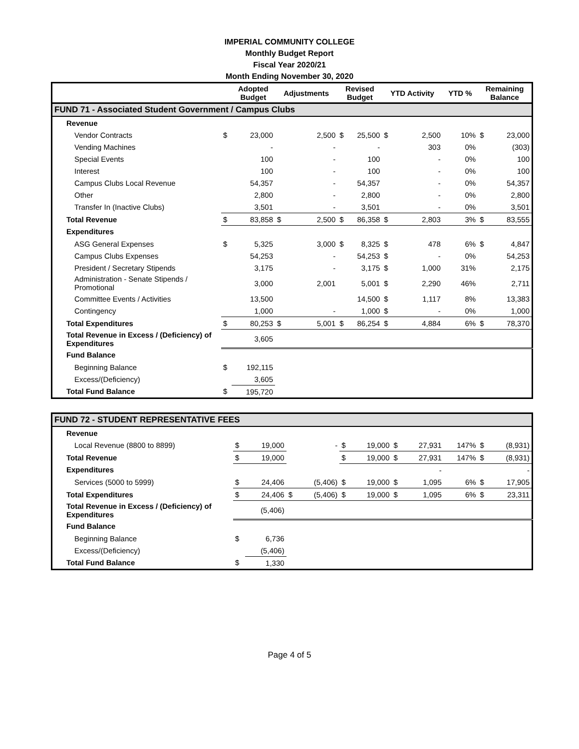IMPERIAL COMMUNITY COLLEGE
Monthly Budget Report
Fiscal Year 2020/21
Month Ending November 30, 2020
| | | Adopted Budget | Adjustments | | Revised Budget | | YTD Activity | | YTD % | Remaining Balance | |
| --- | --- | --- | --- | --- | --- | --- | --- | --- | --- | --- | --- |
| FUND 71 - Associated Student Government / Campus Clubs | | | | | | | | | | | |
| Revenue | | | | | | | | | | | |
| Vendor Contracts | $ | 23,000 | | 2,500 | $ | 25,500 | $ | 2,500 | 10% | $ | 23,000 |
| Vending Machines | | - | | - | | - | | 303 | 0% | | (303) |
| Special Events | | 100 | | - | | 100 | | - | 0% | | 100 |
| Interest | | 100 | | - | | 100 | | - | 0% | | 100 |
| Campus Clubs Local Revenue | | 54,357 | | - | | 54,357 | | - | 0% | | 54,357 |
| Other | | 2,800 | | - | | 2,800 | | - | 0% | | 2,800 |
| Transfer In (Inactive Clubs) | | 3,501 | | - | | 3,501 | | - | 0% | | 3,501 |
| Total Revenue | $ | 83,858 | $ | 2,500 | $ | 86,358 | $ | 2,803 | 3% | $ | 83,555 |
| Expenditures | | | | | | | | | | | |
| ASG General Expenses | $ | 5,325 | | 3,000 | $ | 8,325 | $ | 478 | 6% | $ | 4,847 |
| Campus Clubs Expenses | | 54,253 | | - | | 54,253 | $ | - | 0% | | 54,253 |
| President / Secretary Stipends | | 3,175 | | - | | 3,175 | $ | 1,000 | 31% | | 2,175 |
| Administration - Senate Stipends / Promotional | | 3,000 | | 2,001 | | 5,001 | $ | 2,290 | 46% | | 2,711 |
| Committee Events / Activities | | 13,500 | | | | 14,500 | $ | 1,117 | 8% | | 13,383 |
| Contingency | | 1,000 | | - | | 1,000 | $ | - | 0% | | 1,000 |
| Total Expenditures | $ | 80,253 | $ | 5,001 | $ | 86,254 | $ | 4,884 | 6% | $ | 78,370 |
| Total Revenue in Excess / (Deficiency) of Expenditures | | 3,605 | | | | | | | | | |
| Fund Balance | | | | | | | | | | | |
| Beginning Balance | $ | 192,115 | | | | | | | | | |
| Excess/(Deficiency) | | 3,605 | | | | | | | | | |
| Total Fund Balance | $ | 195,720 | | | | | | | | | |
| FUND 72 - STUDENT REPRESENTATIVE FEES | | | | | | | | | | | |
| Revenue | | | | | | | | | | | |
| Local Revenue (8800 to 8899) | $ | 19,000 | | - | $ | 19,000 | $ | 27,931 | 147% | $ | (8,931) |
| Total Revenue | $ | 19,000 | | | $ | 19,000 | $ | 27,931 | 147% | $ | (8,931) |
| Expenditures | | | | | | | | - | | | - |
| Services (5000 to 5999) | $ | 24,406 | | (5,406) | $ | 19,000 | $ | 1,095 | 6% | $ | 17,905 |
| Total Expenditures | $ | 24,406 | $ | (5,406) | $ | 19,000 | $ | 1,095 | 6% | $ | 23,311 |
| Total Revenue in Excess / (Deficiency) of Expenditures | | (5,406) | | | | | | | | | |
| Fund Balance | | | | | | | | | | | |
| Beginning Balance | $ | 6,736 | | | | | | | | | |
| Excess/(Deficiency) | | (5,406) | | | | | | | | | |
| Total Fund Balance | $ | 1,330 | | | | | | | | | |
Page 4 of 5